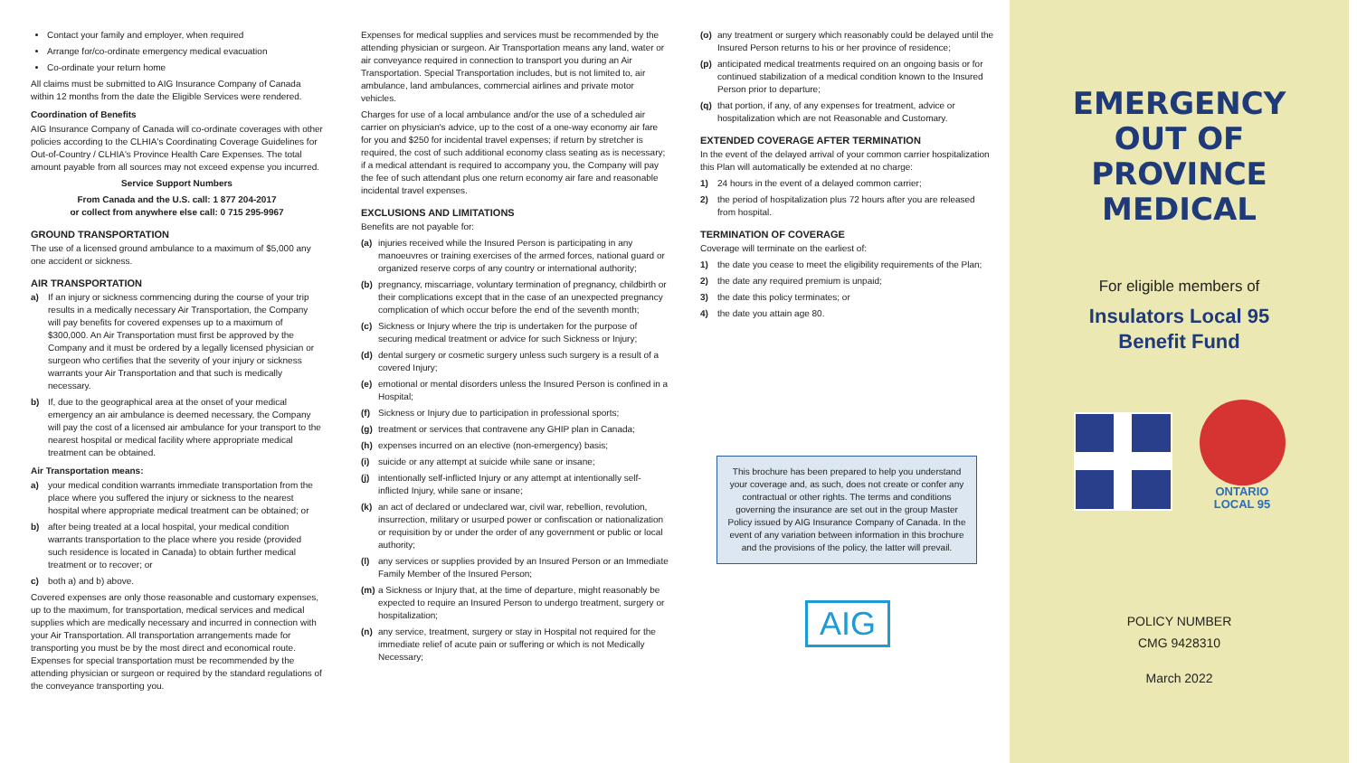Contact your family and employer, when required
Arrange for/co-ordinate emergency medical evacuation
Co-ordinate your return home
All claims must be submitted to AIG Insurance Company of Canada within 12 months from the date the Eligible Services were rendered.
Coordination of Benefits
AIG Insurance Company of Canada will co-ordinate coverages with other policies according to the CLHIA's Coordinating Coverage Guidelines for Out-of-Country / CLHIA's Province Health Care Expenses. The total amount payable from all sources may not exceed expense you incurred.
Service Support Numbers
From Canada and the U.S. call: 1 877 204-2017
or collect from anywhere else call: 0 715 295-9967
GROUND TRANSPORTATION
The use of a licensed ground ambulance to a maximum of $5,000 any one accident or sickness.
AIR TRANSPORTATION
a) If an injury or sickness commencing during the course of your trip results in a medically necessary Air Transportation, the Company will pay benefits for covered expenses up to a maximum of $300,000. An Air Transportation must first be approved by the Company and it must be ordered by a legally licensed physician or surgeon who certifies that the severity of your injury or sickness warrants your Air Transportation and that such is medically necessary.
b) If, due to the geographical area at the onset of your medical emergency an air ambulance is deemed necessary, the Company will pay the cost of a licensed air ambulance for your transport to the nearest hospital or medical facility where appropriate medical treatment can be obtained.
Air Transportation means:
a) your medical condition warrants immediate transportation from the place where you suffered the injury or sickness to the nearest hospital where appropriate medical treatment can be obtained; or
b) after being treated at a local hospital, your medical condition warrants transportation to the place where you reside (provided such residence is located in Canada) to obtain further medical treatment or to recover; or
c) both a) and b) above.
Covered expenses are only those reasonable and customary expenses, up to the maximum, for transportation, medical services and medical supplies which are medically necessary and incurred in connection with your Air Transportation. All transportation arrangements made for transporting you must be by the most direct and economical route. Expenses for special transportation must be recommended by the attending physician or surgeon or required by the standard regulations of the conveyance transporting you.
Expenses for medical supplies and services must be recommended by the attending physician or surgeon. Air Transportation means any land, water or air conveyance required in connection to transport you during an Air Transportation. Special Transportation includes, but is not limited to, air ambulance, land ambulances, commercial airlines and private motor vehicles.
Charges for use of a local ambulance and/or the use of a scheduled air carrier on physician's advice, up to the cost of a one-way economy air fare for you and $250 for incidental travel expenses; if return by stretcher is required, the cost of such additional economy class seating as is necessary; if a medical attendant is required to accompany you, the Company will pay the fee of such attendant plus one return economy air fare and reasonable incidental travel expenses.
EXCLUSIONS AND LIMITATIONS
Benefits are not payable for:
(a) injuries received while the Insured Person is participating in any manoeuvres or training exercises of the armed forces, national guard or organized reserve corps of any country or international authority;
(b) pregnancy, miscarriage, voluntary termination of pregnancy, childbirth or their complications except that in the case of an unexpected pregnancy complication of which occur before the end of the seventh month;
(c) Sickness or Injury where the trip is undertaken for the purpose of securing medical treatment or advice for such Sickness or Injury;
(d) dental surgery or cosmetic surgery unless such surgery is a result of a covered Injury;
(e) emotional or mental disorders unless the Insured Person is confined in a Hospital;
(f) Sickness or Injury due to participation in professional sports;
(g) treatment or services that contravene any GHIP plan in Canada;
(h) expenses incurred on an elective (non-emergency) basis;
(i) suicide or any attempt at suicide while sane or insane;
(j) intentionally self-inflicted Injury or any attempt at intentionally self-inflicted Injury, while sane or insane;
(k) an act of declared or undeclared war, civil war, rebellion, revolution, insurrection, military or usurped power or confiscation or nationalization or requisition by or under the order of any government or public or local authority;
(l) any services or supplies provided by an Insured Person or an Immediate Family Member of the Insured Person;
(m) a Sickness or Injury that, at the time of departure, might reasonably be expected to require an Insured Person to undergo treatment, surgery or hospitalization;
(n) any service, treatment, surgery or stay in Hospital not required for the immediate relief of acute pain or suffering or which is not Medically Necessary;
(o) any treatment or surgery which reasonably could be delayed until the Insured Person returns to his or her province of residence;
(p) anticipated medical treatments required on an ongoing basis or for continued stabilization of a medical condition known to the Insured Person prior to departure;
(q) that portion, if any, of any expenses for treatment, advice or hospitalization which are not Reasonable and Customary.
EXTENDED COVERAGE AFTER TERMINATION
In the event of the delayed arrival of your common carrier hospitalization this Plan will automatically be extended at no charge:
1) 24 hours in the event of a delayed common carrier;
2) the period of hospitalization plus 72 hours after you are released from hospital.
TERMINATION OF COVERAGE
Coverage will terminate on the earliest of:
1) the date you cease to meet the eligibility requirements of the Plan;
2) the date any required premium is unpaid;
3) the date this policy terminates; or
4) the date you attain age 80.
This brochure has been prepared to help you understand your coverage and, as such, does not create or confer any contractual or other rights. The terms and conditions governing the insurance are set out in the group Master Policy issued by AIG Insurance Company of Canada. In the event of any variation between information in this brochure and the provisions of the policy, the latter will prevail.
AIG
EMERGENCY
OUT OF
PROVINCE
MEDICAL
For eligible members of
Insulators Local 95
Benefit Fund
ONTARIO
LOCAL 95
POLICY NUMBER
CMG 9428310
March 2022